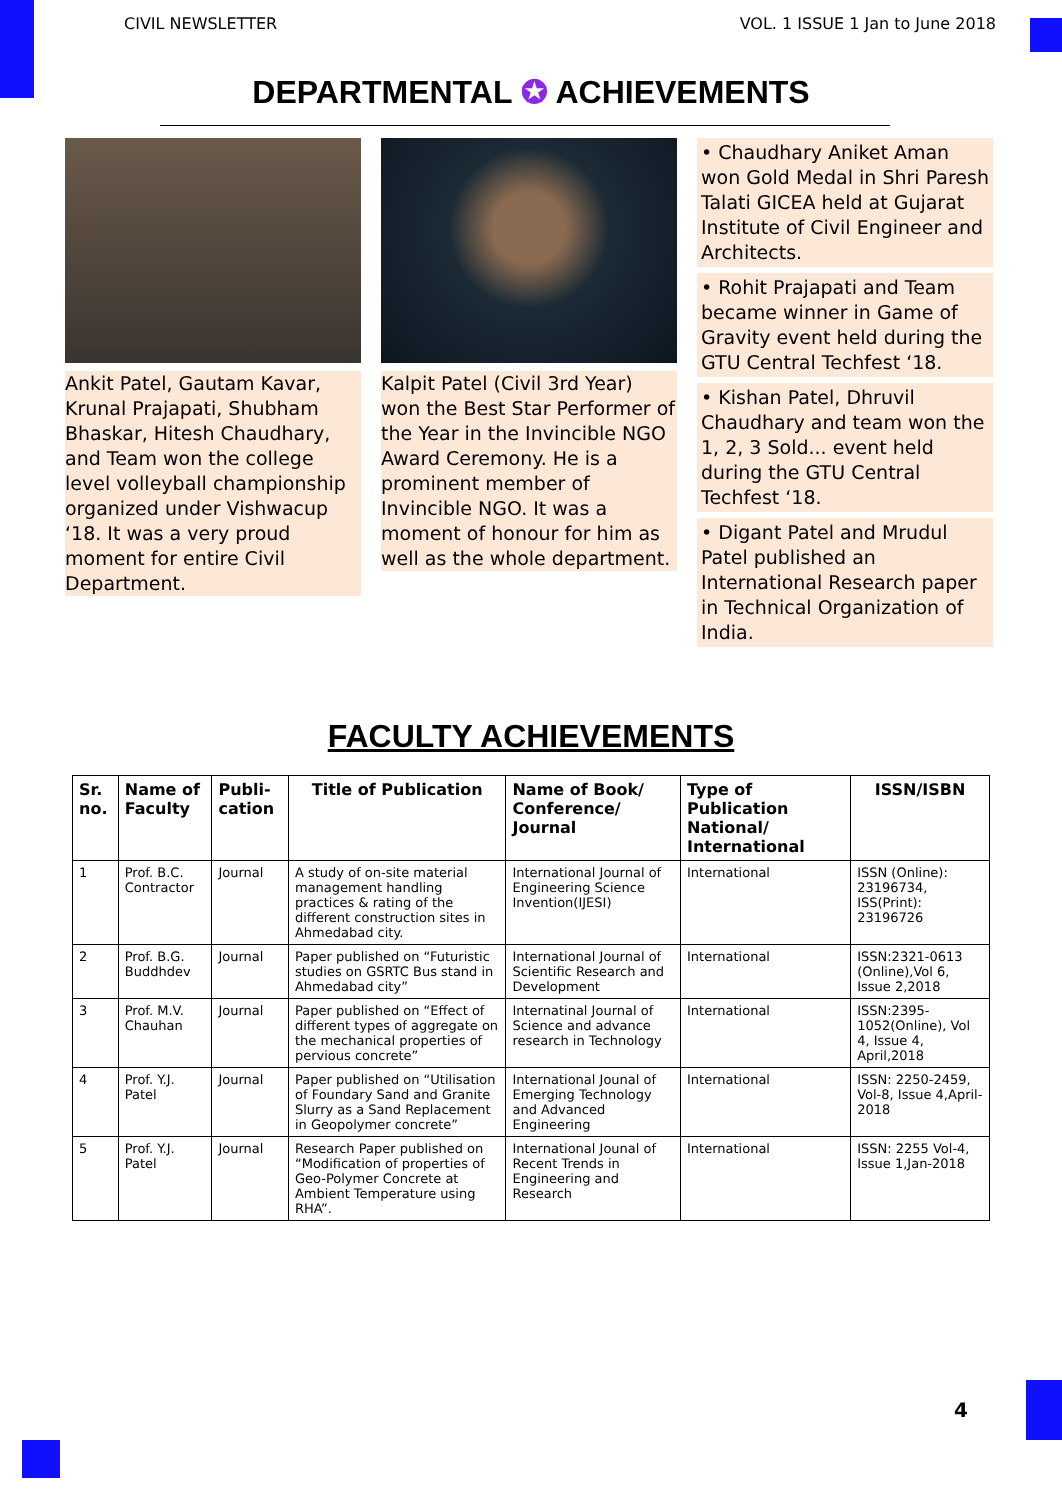CIVIL NEWSLETTER VOL. 1 ISSUE 1 Jan to June 2018
DEPARTMENTAL ✪ ACHIEVEMENTS
Ankit Patel, Gautam Kavar, Krunal Prajapati, Shubham Bhaskar, Hitesh Chaudhary, and Team won the college level volleyball championship organized under Vishwacup ‘18. It was a very proud moment for entire Civil Department.
Kalpit Patel (Civil 3rd Year) won the Best Star Performer of the Year in the Invincible NGO Award Ceremony. He is a prominent member of Invincible NGO. It was a moment of honour for him as well as the whole department.
• Chaudhary Aniket Aman won Gold Medal in Shri Paresh Talati GICEA held at Gujarat Institute of Civil Engineer and Architects.
• Rohit Prajapati and Team became winner in Game of Gravity event held during the GTU Central Techfest ‘18.
• Kishan Patel, Dhruvil Chaudhary and team won the 1, 2, 3 Sold... event held during the GTU Central Techfest ‘18.
• Digant Patel and Mrudul Patel published an International Research paper in Technical Organization of India.
FACULTY ACHIEVEMENTS
| Sr. no. | Name of Faculty | Publi-cation | Title of Publication | Name of Book/ Conference/ Journal | Type of Publication National/ International | ISSN/ISBN |
| --- | --- | --- | --- | --- | --- | --- |
| 1 | Prof. B.C. Contractor | Journal | A study of on-site material management handling practices & rating of the different construction sites in Ahmedabad city. | International Journal of Engineering Science Invention(IJESI) | International | ISSN (Online): 23196734, ISS(Print): 23196726 |
| 2 | Prof. B.G. Buddhdev | Journal | Paper published on “Futuristic studies on GSRTC Bus stand in Ahmedabad city” | International Journal of Scientific Research and Development | International | ISSN:2321-0613 (Online),Vol 6, Issue 2,2018 |
| 3 | Prof. M.V. Chauhan | Journal | Paper published on “Effect of different types of aggregate on the mechanical properties of pervious concrete” | Internatinal Journal of Science and advance research in Technology | International | ISSN:2395-1052(Online), Vol 4, Issue 4, April,2018 |
| 4 | Prof. Y.J. Patel | Journal | Paper published on “Utilisation of Foundary Sand and Granite Slurry as a Sand Replacement in Geopolymer concrete” | International Jounal of Emerging Technology and Advanced Engineering | International | ISSN: 2250-2459, Vol-8, Issue 4,April-2018 |
| 5 | Prof. Y.J. Patel | Journal | Research Paper published on “Modification of properties of Geo-Polymer Concrete at Ambient Temperature using RHA”. | International Jounal of Recent Trends in Engineering and Research | International | ISSN: 2255 Vol-4, Issue 1,Jan-2018 |
4